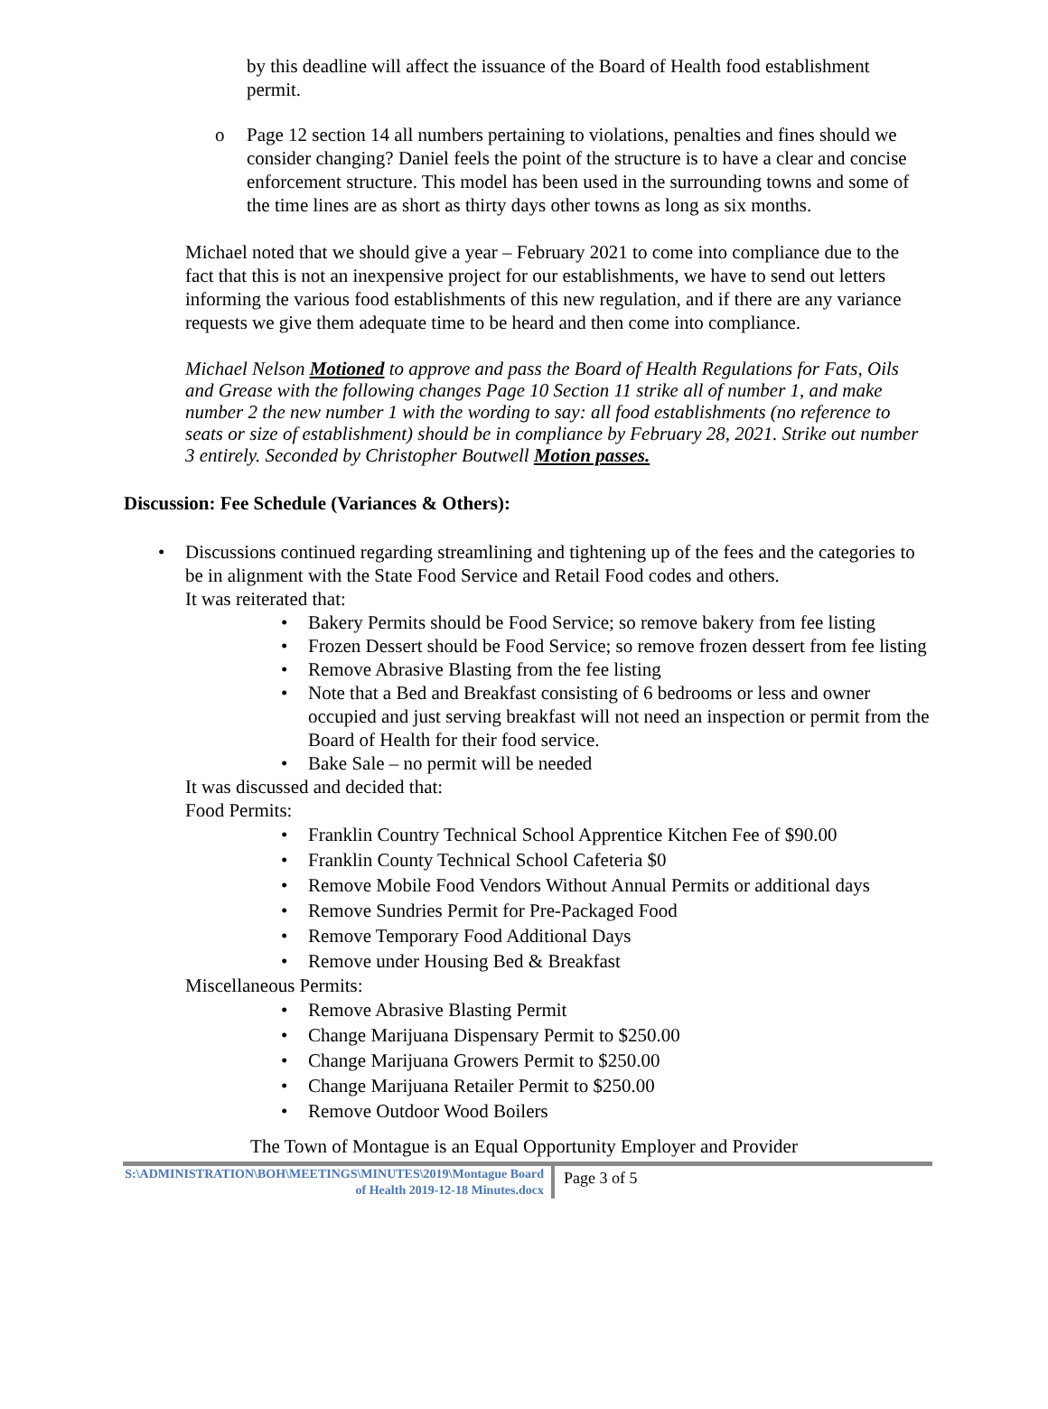by this deadline will affect the issuance of the Board of Health food establishment permit.
o Page 12 section 14 all numbers pertaining to violations, penalties and fines should we consider changing? Daniel feels the point of the structure is to have a clear and concise enforcement structure. This model has been used in the surrounding towns and some of the time lines are as short as thirty days other towns as long as six months.
Michael noted that we should give a year – February 2021 to come into compliance due to the fact that this is not an inexpensive project for our establishments, we have to send out letters informing the various food establishments of this new regulation, and if there are any variance requests we give them adequate time to be heard and then come into compliance.
Michael Nelson Motioned to approve and pass the Board of Health Regulations for Fats, Oils and Grease with the following changes Page 10 Section 11 strike all of number 1, and make number 2 the new number 1 with the wording to say: all food establishments (no reference to seats or size of establishment) should be in compliance by February 28, 2021. Strike out number 3 entirely. Seconded by Christopher Boutwell Motion passes.
Discussion: Fee Schedule (Variances & Others):
• Discussions continued regarding streamlining and tightening up of the fees and the categories to be in alignment with the State Food Service and Retail Food codes and others.
It was reiterated that:
• Bakery Permits should be Food Service; so remove bakery from fee listing
• Frozen Dessert should be Food Service; so remove frozen dessert from fee listing
• Remove Abrasive Blasting from the fee listing
• Note that a Bed and Breakfast consisting of 6 bedrooms or less and owner occupied and just serving breakfast will not need an inspection or permit from the Board of Health for their food service.
• Bake Sale – no permit will be needed
It was discussed and decided that:
Food Permits:
• Franklin Country Technical School Apprentice Kitchen Fee of $90.00
• Franklin County Technical School Cafeteria $0
• Remove Mobile Food Vendors Without Annual Permits or additional days
• Remove Sundries Permit for Pre-Packaged Food
• Remove Temporary Food Additional Days
• Remove under Housing Bed & Breakfast
Miscellaneous Permits:
• Remove Abrasive Blasting Permit
• Change Marijuana Dispensary Permit to $250.00
• Change Marijuana Growers Permit to $250.00
• Change Marijuana Retailer Permit to $250.00
• Remove Outdoor Wood Boilers
The Town of Montague is an Equal Opportunity Employer and Provider
S:\ADMINISTRATION\BOH\MEETINGS\MINUTES\2019\Montague Board of Health 2019-12-18 Minutes.docx
Page 3 of 5